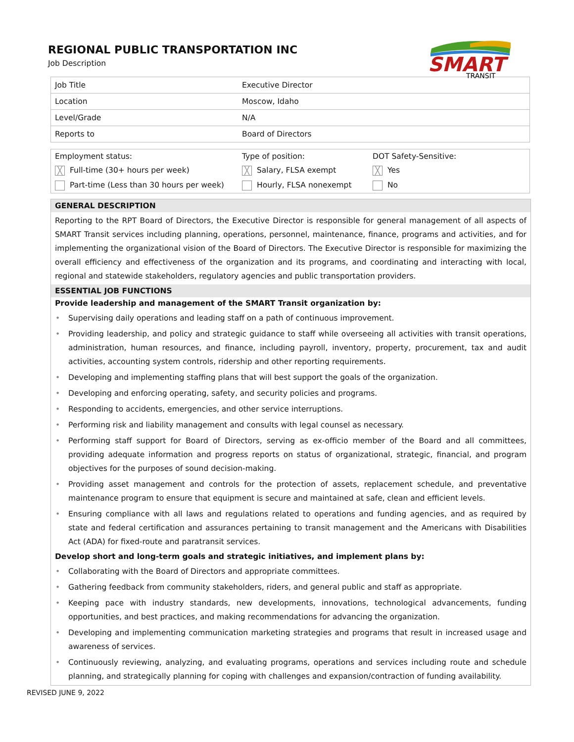SMART
TRANSIT
REGIONAL PUBLIC TRANSPORTATION INC
Job Description
| Job Title | Executive Director |
| Location | Moscow, Idaho |
| Level/Grade | N/A |
| Reports to | Board of Directors |
| Employment status: | Type of position: | DOT Safety-Sensitive: |
| ╳ Full-time (30+ hours per week) | ╳ Salary, FLSA exempt | ╳ Yes |
| Part-time (Less than 30 hours per week) | Hourly, FLSA nonexempt | No |
GENERAL DESCRIPTION
Reporting to the RPT Board of Directors, the Executive Director is responsible for general management of all aspects of SMART Transit services including planning, operations, personnel, maintenance, finance, programs and activities, and for implementing the organizational vision of the Board of Directors. The Executive Director is responsible for maximizing the overall efficiency and effectiveness of the organization and its programs, and coordinating and interacting with local, regional and statewide stakeholders, regulatory agencies and public transportation providers.
ESSENTIAL JOB FUNCTIONS
Provide leadership and management of the SMART Transit organization by:
• Supervising daily operations and leading staff on a path of continuous improvement.
• Providing leadership, and policy and strategic guidance to staff while overseeing all activities with transit operations, administration, human resources, and finance, including payroll, inventory, property, procurement, tax and audit activities, accounting system controls, ridership and other reporting requirements.
• Developing and implementing staffing plans that will best support the goals of the organization.
• Developing and enforcing operating, safety, and security policies and programs.
• Responding to accidents, emergencies, and other service interruptions.
• Performing risk and liability management and consults with legal counsel as necessary.
• Performing staff support for Board of Directors, serving as ex-officio member of the Board and all committees, providing adequate information and progress reports on status of organizational, strategic, financial, and program objectives for the purposes of sound decision-making.
• Providing asset management and controls for the protection of assets, replacement schedule, and preventative maintenance program to ensure that equipment is secure and maintained at safe, clean and efficient levels.
• Ensuring compliance with all laws and regulations related to operations and funding agencies, and as required by state and federal certification and assurances pertaining to transit management and the Americans with Disabilities Act (ADA) for fixed-route and paratransit services.
Develop short and long-term goals and strategic initiatives, and implement plans by:
• Collaborating with the Board of Directors and appropriate committees.
• Gathering feedback from community stakeholders, riders, and general public and staff as appropriate.
• Keeping pace with industry standards, new developments, innovations, technological advancements, funding opportunities, and best practices, and making recommendations for advancing the organization.
• Developing and implementing communication marketing strategies and programs that result in increased usage and awareness of services.
• Continuously reviewing, analyzing, and evaluating programs, operations and services including route and schedule planning, and strategically planning for coping with challenges and expansion/contraction of funding availability.
REVISED JUNE 9, 2022